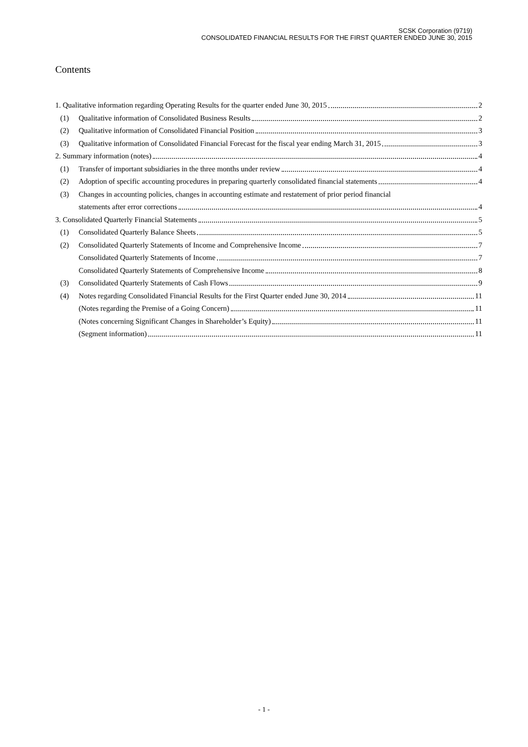SCSK Corporation (9719)
CONSOLIDATED FINANCIAL RESULTS FOR THE FIRST QUARTER ENDED JUNE 30, 2015
Contents
1. Qualitative information regarding Operating Results for the quarter ended June 30, 2015 2
(1) Qualitative information of Consolidated Business Results 2
(2) Qualitative information of Consolidated Financial Position 3
(3) Qualitative information of Consolidated Financial Forecast for the fiscal year ending March 31, 2015 3
2. Summary information (notes) 4
(1) Transfer of important subsidiaries in the three months under review 4
(2) Adoption of specific accounting procedures in preparing quarterly consolidated financial statements 4
(3) Changes in accounting policies, changes in accounting estimate and restatement of prior period financial
statements after error corrections 4
3. Consolidated Quarterly Financial Statements 5
(1) Consolidated Quarterly Balance Sheets 5
(2) Consolidated Quarterly Statements of Income and Comprehensive Income 7
Consolidated Quarterly Statements of Income 7
Consolidated Quarterly Statements of Comprehensive Income 8
(3) Consolidated Quarterly Statements of Cash Flows 9
(4) Notes regarding Consolidated Financial Results for the First Quarter ended June 30, 2014 11
(Notes regarding the Premise of a Going Concern) 11
(Notes concerning Significant Changes in Shareholder’s Equity) 11
(Segment information) 11
- 1 -